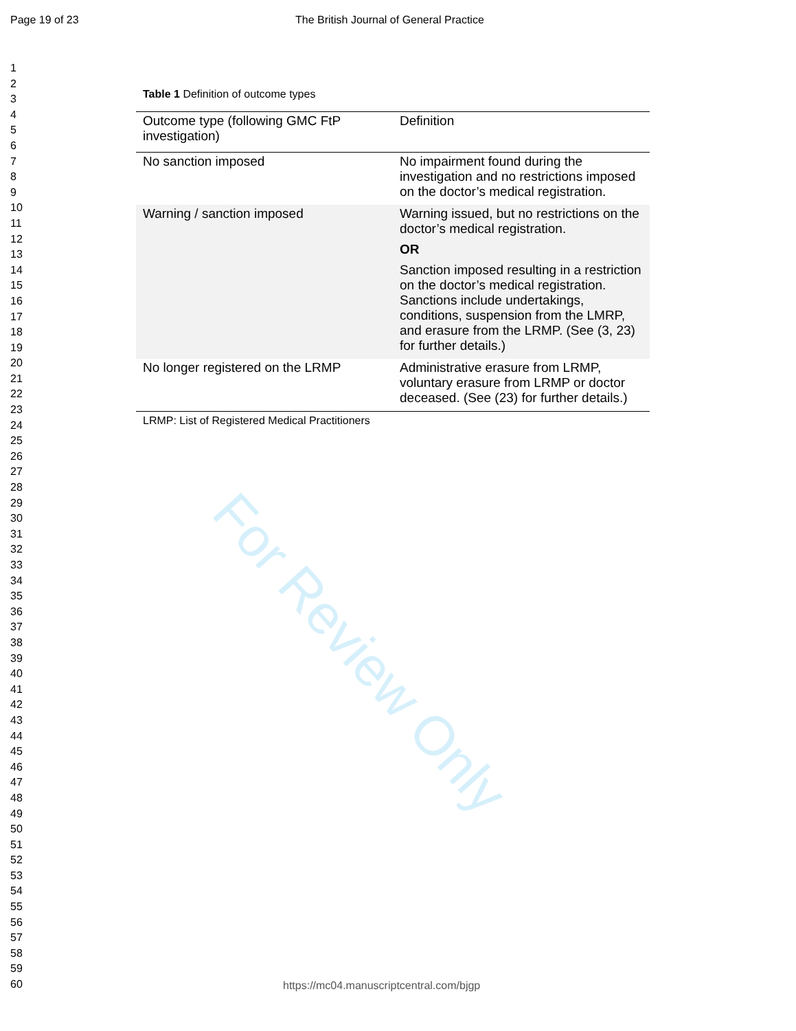Page 19 of 23 The British Journal of General Practice
1
2
3
4
5
6
7
8
9
10
11
12
13
14
15
16
17
18
19
20
21
22
23
24
25
26
27
28
29
30
31
32
33
34
35
36
37
38
39
40
41
42
43
44
45
46
47
48
49
50
51
52
53
54
55
56
57
58
59
60
For Review Only
Table 1 Definition of outcome types
| Outcome type (following GMC FtP investigation) | Definition |
| No sanction imposed | No impairment found during the investigation and no restrictions imposed on the doctor’s medical registration. |
| Warning / sanction imposed | Warning issued, but no restrictions on the doctor’s medical registration. OR Sanction imposed resulting in a restriction on the doctor’s medical registration. Sanctions include undertakings, conditions, suspension from the LMRP, and erasure from the LRMP. (See (3, 23) for further details.) |
| No longer registered on the LRMP | Administrative erasure from LRMP, voluntary erasure from LRMP or doctor deceased. (See (23) for further details.) |
LRMP: List of Registered Medical Practitioners
https://mc04.manuscriptcentral.com/bjgp